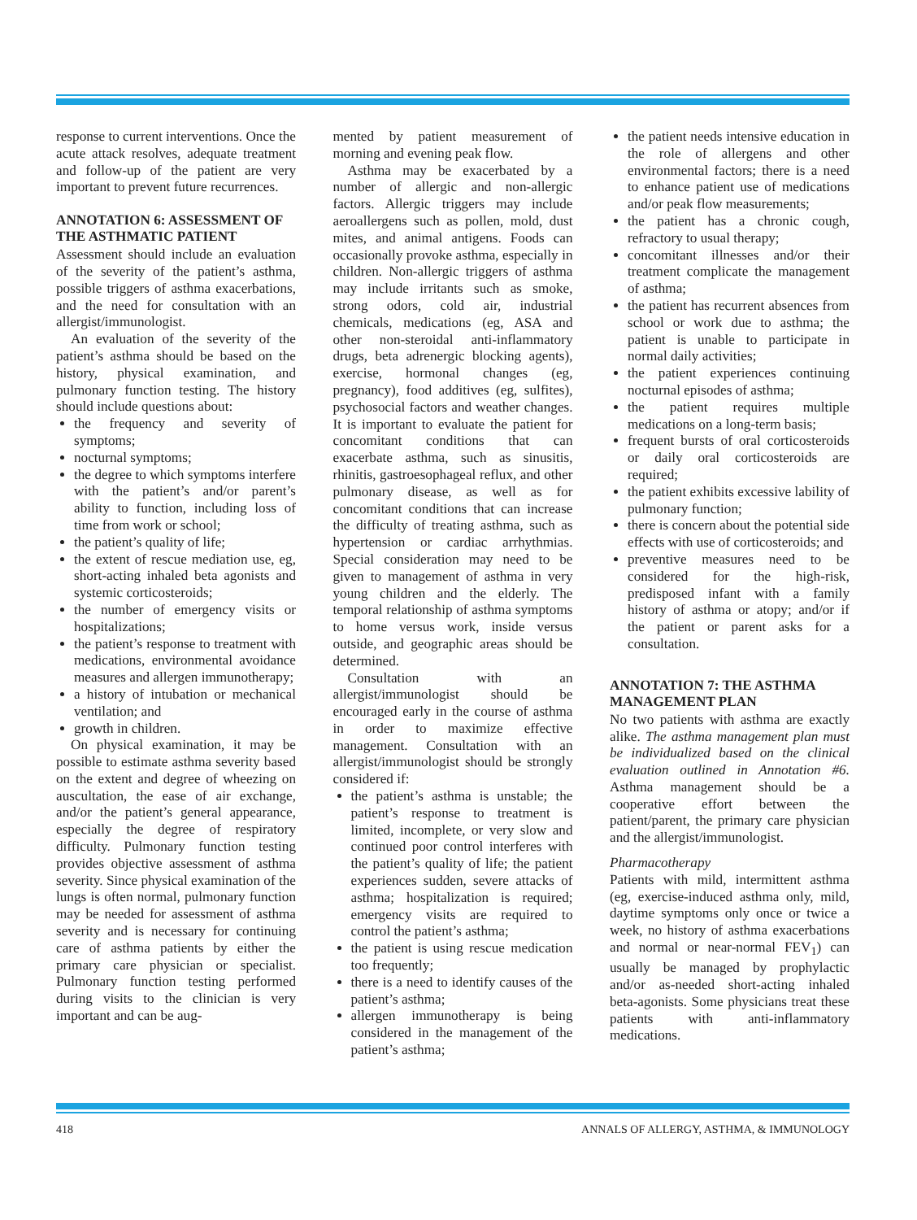response to current interventions. Once the acute attack resolves, adequate treatment and follow-up of the patient are very important to prevent future recurrences.
ANNOTATION 6: ASSESSMENT OF THE ASTHMATIC PATIENT
Assessment should include an evaluation of the severity of the patient’s asthma, possible triggers of asthma exacerbations, and the need for consultation with an allergist/immunologist.
An evaluation of the severity of the patient’s asthma should be based on the history, physical examination, and pulmonary function testing. The history should include questions about:
the frequency and severity of symptoms;
nocturnal symptoms;
the degree to which symptoms interfere with the patient’s and/or parent’s ability to function, including loss of time from work or school;
the patient’s quality of life;
the extent of rescue mediation use, eg, short-acting inhaled beta agonists and systemic corticosteroids;
the number of emergency visits or hospitalizations;
the patient’s response to treatment with medications, environmental avoidance measures and allergen immunotherapy;
a history of intubation or mechanical ventilation; and
growth in children.
On physical examination, it may be possible to estimate asthma severity based on the extent and degree of wheezing on auscultation, the ease of air exchange, and/or the patient’s general appearance, especially the degree of respiratory difficulty. Pulmonary function testing provides objective assessment of asthma severity. Since physical examination of the lungs is often normal, pulmonary function may be needed for assessment of asthma severity and is necessary for continuing care of asthma patients by either the primary care physician or specialist. Pulmonary function testing performed during visits to the clinician is very important and can be aug-
mented by patient measurement of morning and evening peak flow.
Asthma may be exacerbated by a number of allergic and non-allergic factors. Allergic triggers may include aeroallergens such as pollen, mold, dust mites, and animal antigens. Foods can occasionally provoke asthma, especially in children. Non-allergic triggers of asthma may include irritants such as smoke, strong odors, cold air, industrial chemicals, medications (eg, ASA and other non-steroidal anti-inflammatory drugs, beta adrenergic blocking agents), exercise, hormonal changes (eg, pregnancy), food additives (eg, sulfites), psychosocial factors and weather changes. It is important to evaluate the patient for concomitant conditions that can exacerbate asthma, such as sinusitis, rhinitis, gastroesophageal reflux, and other pulmonary disease, as well as for concomitant conditions that can increase the difficulty of treating asthma, such as hypertension or cardiac arrhythmias. Special consideration may need to be given to management of asthma in very young children and the elderly. The temporal relationship of asthma symptoms to home versus work, inside versus outside, and geographic areas should be determined.
Consultation with an allergist/immunologist should be encouraged early in the course of asthma in order to maximize effective management. Consultation with an allergist/immunologist should be strongly considered if:
the patient’s asthma is unstable; the patient’s response to treatment is limited, incomplete, or very slow and continued poor control interferes with the patient’s quality of life; the patient experiences sudden, severe attacks of asthma; hospitalization is required; emergency visits are required to control the patient’s asthma;
the patient is using rescue medication too frequently;
there is a need to identify causes of the patient’s asthma;
allergen immunotherapy is being considered in the management of the patient’s asthma;
the patient needs intensive education in the role of allergens and other environmental factors; there is a need to enhance patient use of medications and/or peak flow measurements;
the patient has a chronic cough, refractory to usual therapy;
concomitant illnesses and/or their treatment complicate the management of asthma;
the patient has recurrent absences from school or work due to asthma; the patient is unable to participate in normal daily activities;
the patient experiences continuing nocturnal episodes of asthma;
the patient requires multiple medications on a long-term basis;
frequent bursts of oral corticosteroids or daily oral corticosteroids are required;
the patient exhibits excessive lability of pulmonary function;
there is concern about the potential side effects with use of corticosteroids; and
preventive measures need to be considered for the high-risk, predisposed infant with a family history of asthma or atopy; and/or if the patient or parent asks for a consultation.
ANNOTATION 7: THE ASTHMA MANAGEMENT PLAN
No two patients with asthma are exactly alike. The asthma management plan must be individualized based on the clinical evaluation outlined in Annotation #6. Asthma management should be a cooperative effort between the patient/parent, the primary care physician and the allergist/immunologist.
Pharmacotherapy
Patients with mild, intermittent asthma (eg, exercise-induced asthma only, mild, daytime symptoms only once or twice a week, no history of asthma exacerbations and normal or near-normal FEV<sub>1</sub>) can usually be managed by prophylactic and/or as-needed short-acting inhaled beta-agonists. Some physicians treat these patients with anti-inflammatory medications.
418 ANNALS OF ALLERGY, ASTHMA, & IMMUNOLOGY